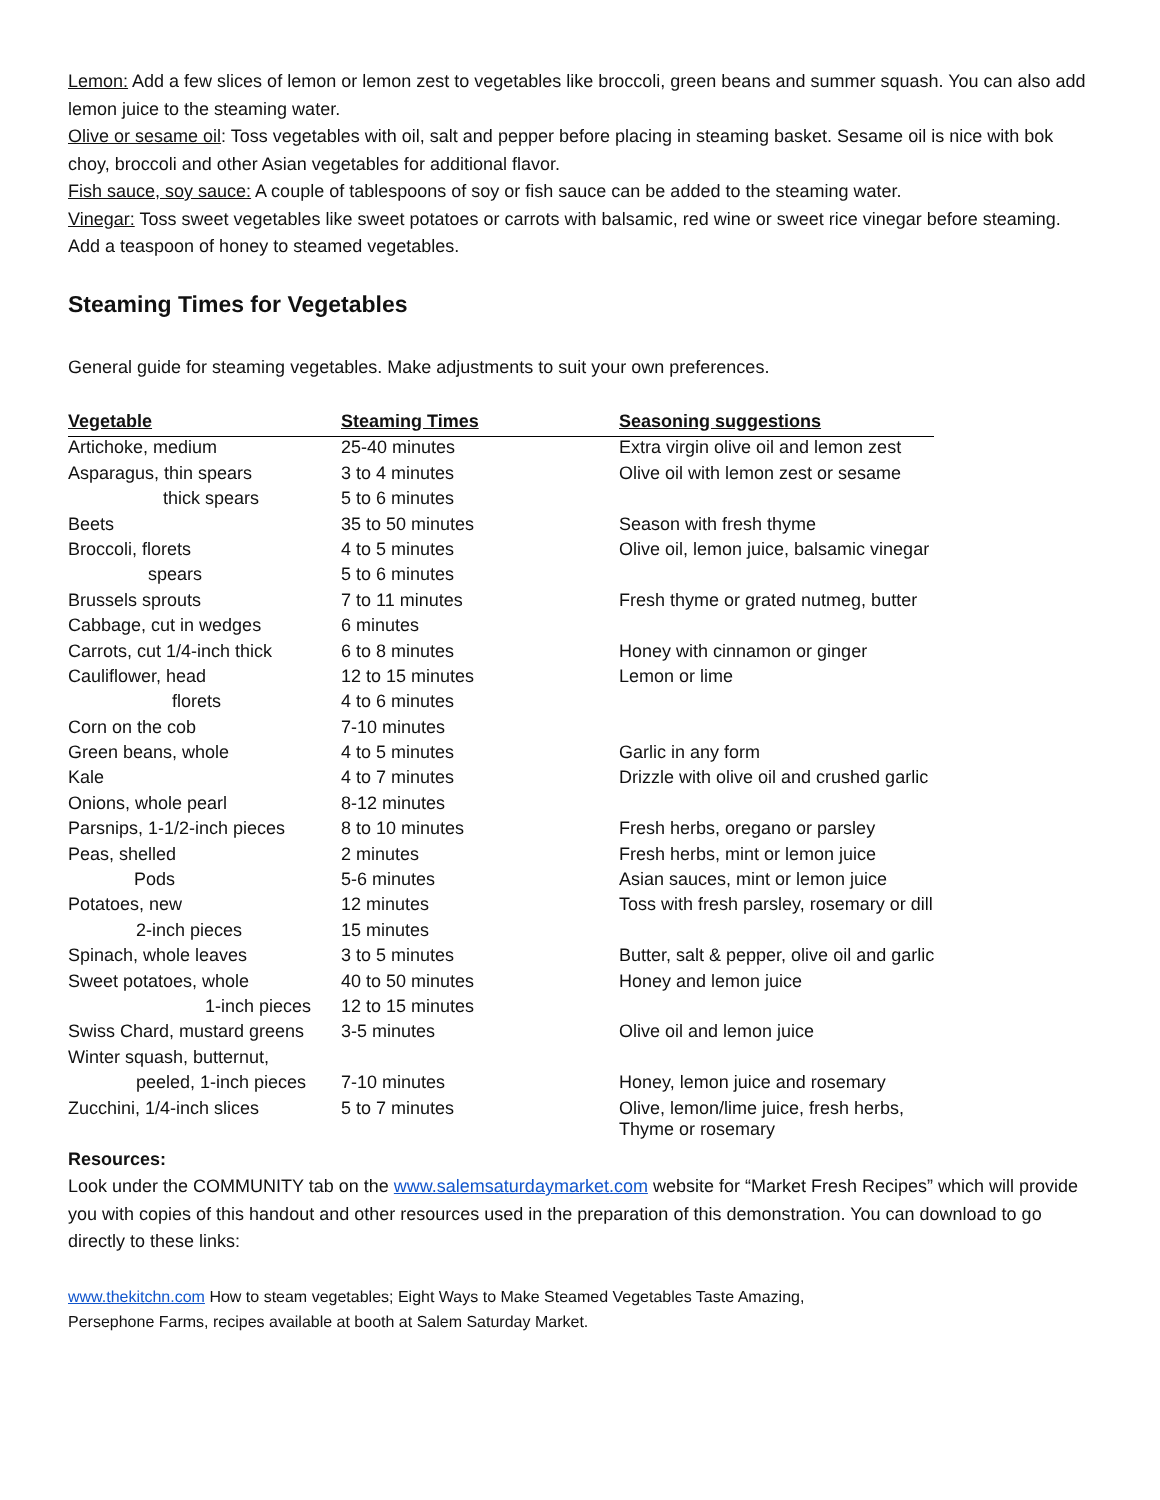Lemon: Add a few slices of lemon or lemon zest to vegetables like broccoli, green beans and summer squash. You can also add lemon juice to the steaming water.
Olive or sesame oil: Toss vegetables with oil, salt and pepper before placing in steaming basket. Sesame oil is nice with bok choy, broccoli and other Asian vegetables for additional flavor.
Fish sauce, soy sauce: A couple of tablespoons of soy or fish sauce can be added to the steaming water.
Vinegar: Toss sweet vegetables like sweet potatoes or carrots with balsamic, red wine or sweet rice vinegar before steaming. Add a teaspoon of honey to steamed vegetables.
Steaming Times for Vegetables
General guide for steaming vegetables. Make adjustments to suit your own preferences.
| Vegetable | Steaming Times | Seasoning suggestions |
| --- | --- | --- |
| Artichoke, medium | 25-40 minutes | Extra virgin olive oil and lemon zest |
| Asparagus, thin spears | 3 to 4 minutes | Olive oil with lemon zest or sesame |
| thick spears | 5 to 6 minutes | |
| Beets | 35 to 50 minutes | Season with fresh thyme |
| Broccoli, florets | 4 to 5 minutes | Olive oil, lemon juice, balsamic vinegar |
| spears | 5 to 6 minutes | |
| Brussels sprouts | 7 to 11 minutes | Fresh thyme or grated nutmeg, butter |
| Cabbage, cut in wedges | 6 minutes | |
| Carrots, cut 1/4-inch thick | 6 to 8 minutes | Honey with cinnamon or ginger |
| Cauliflower, head | 12 to 15 minutes | Lemon or lime |
| florets | 4 to 6 minutes | |
| Corn on the cob | 7-10 minutes | |
| Green beans, whole | 4 to 5 minutes | Garlic in any form |
| Kale | 4 to 7 minutes | Drizzle with olive oil and crushed garlic |
| Onions, whole pearl | 8-12 minutes | |
| Parsnips, 1-1/2-inch pieces | 8 to 10 minutes | Fresh herbs, oregano or parsley |
| Peas, shelled | 2 minutes | Fresh herbs, mint or lemon juice |
| Pods | 5-6 minutes | Asian sauces, mint or lemon juice |
| Potatoes, new | 12 minutes | Toss with fresh parsley, rosemary or dill |
| 2-inch pieces | 15 minutes | |
| Spinach, whole leaves | 3 to 5 minutes | Butter, salt & pepper, olive oil and garlic |
| Sweet potatoes, whole | 40 to 50 minutes | Honey and lemon juice |
| 1-inch pieces | 12 to 15 minutes | |
| Swiss Chard, mustard greens | 3-5 minutes | Olive oil and lemon juice |
| Winter squash, butternut, | | |
| peeled, 1-inch pieces | 7-10 minutes | Honey, lemon juice and rosemary |
| Zucchini, 1/4-inch slices | 5 to 7 minutes | Olive, lemon/lime juice, fresh herbs, Thyme or rosemary |
Resources:
Look under the COMMUNITY tab on the www.salemsaturdaymarket.com website for “Market Fresh Recipes” which will provide you with copies of this handout and other resources used in the preparation of this demonstration. You can download to go directly to these links:
www.thekitchn.com How to steam vegetables; Eight Ways to Make Steamed Vegetables Taste Amazing,
Persephone Farms, recipes available at booth at Salem Saturday Market.